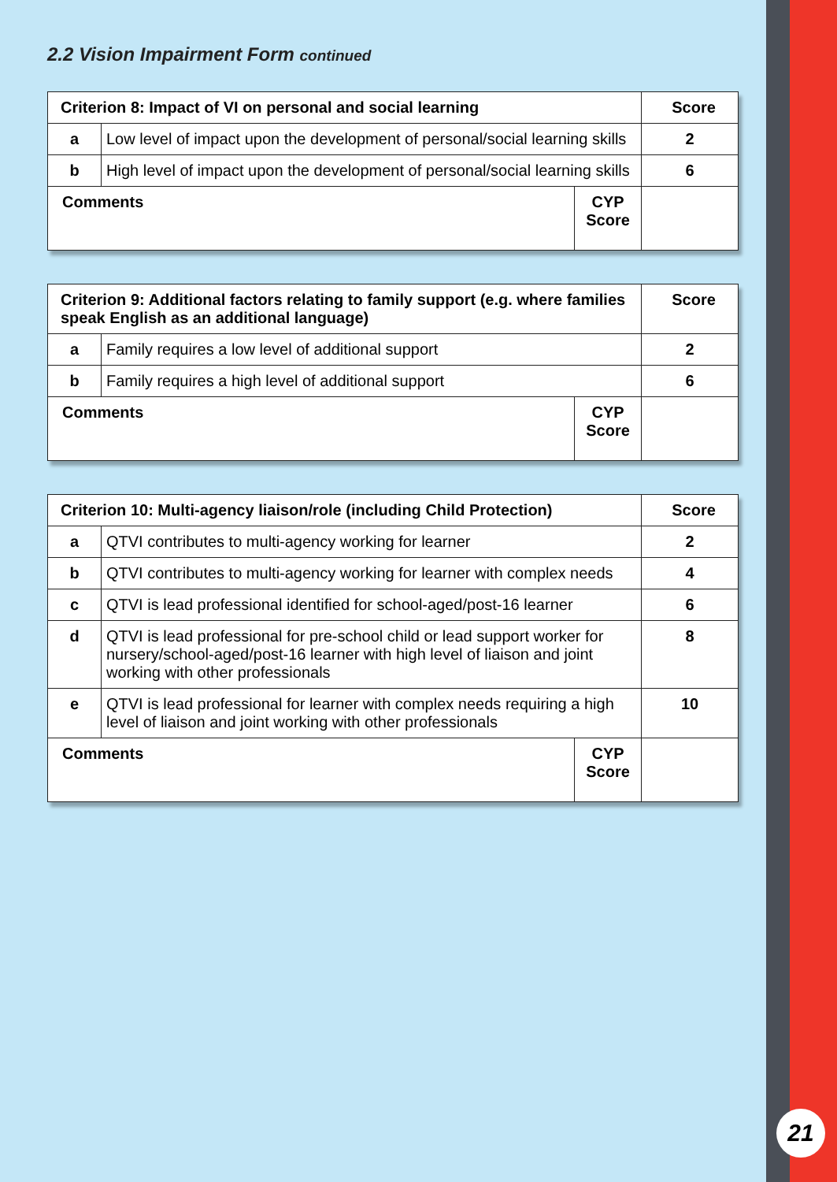2.2 Vision Impairment Form continued
| Criterion 8: Impact of VI on personal and social learning | | | Score |
| --- | --- | --- | --- |
| a | Low level of impact upon the development of personal/social learning skills | | 2 |
| b | High level of impact upon the development of personal/social learning skills | | 6 |
| Comments | | CYP Score | |
| Criterion 9: Additional factors relating to family support (e.g. where families speak English as an additional language) | | | Score |
| --- | --- | --- | --- |
| a | Family requires a low level of additional support | | 2 |
| b | Family requires a high level of additional support | | 6 |
| Comments | | CYP Score | |
| Criterion 10: Multi-agency liaison/role (including Child Protection) | | | Score |
| --- | --- | --- | --- |
| a | QTVI contributes to multi-agency working for learner | | 2 |
| b | QTVI contributes to multi-agency working for learner with complex needs | | 4 |
| c | QTVI is lead professional identified for school-aged/post-16 learner | | 6 |
| d | QTVI is lead professional for pre-school child or lead support worker for nursery/school-aged/post-16 learner with high level of liaison and joint working with other professionals | | 8 |
| e | QTVI is lead professional for learner with complex needs requiring a high level of liaison and joint working with other professionals | | 10 |
| Comments | | CYP Score | |
21